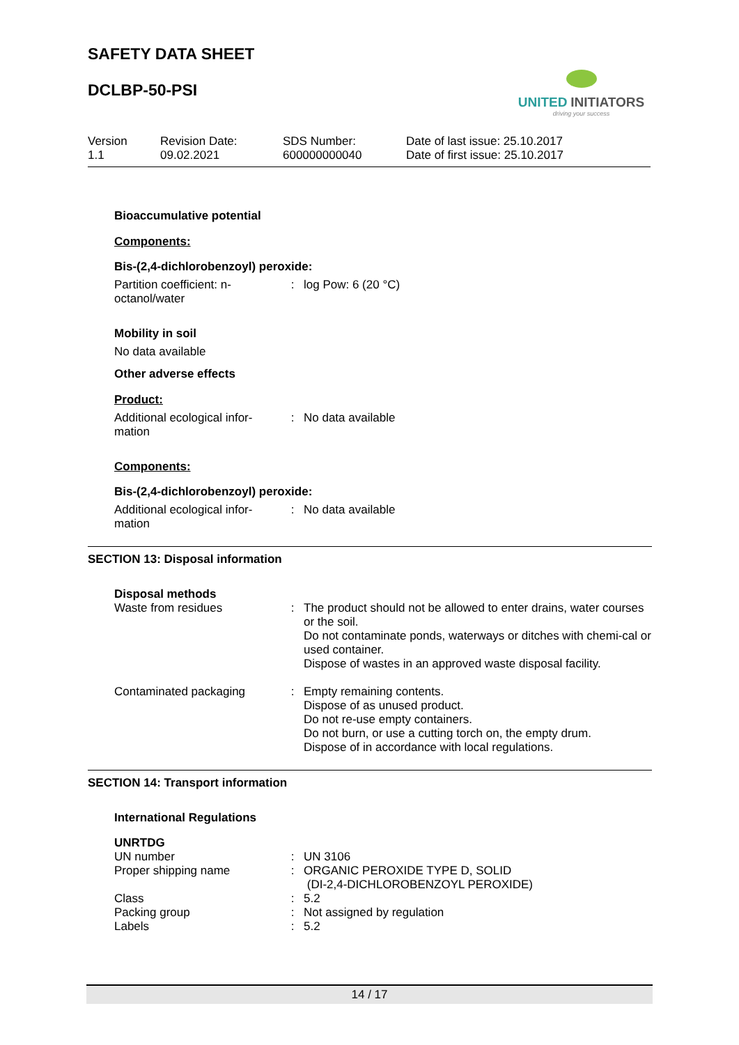SAFETY DATA SHEET
DCLBP-50-PSI
UNITED INITIATORS
driving your success
Version
1.1
Revision Date:
09.02.2021
SDS Number:
600000000040
Date of last issue: 25.10.2017
Date of first issue: 25.10.2017
Bioaccumulative potential
Components:
Bis-(2,4-dichlorobenzoyl) peroxide:
| Partition coefficient: n-octanol/water | : | log Pow: 6 (20 °C) |
Mobility in soil
No data available
Other adverse effects
Product:
| Additional ecological infor-mation | : | No data available |
Components:
Bis-(2,4-dichlorobenzoyl) peroxide:
| Additional ecological infor-mation | : | No data available |
SECTION 13: Disposal information
Disposal methods
| Waste from residues | : | The product should not be allowed to enter drains, water courses or the soil. Do not contaminate ponds, waterways or ditches with chemi-cal or used container. Dispose of wastes in an approved waste disposal facility. |
| Contaminated packaging | : | Empty remaining contents. Dispose of as unused product. Do not re-use empty containers. Do not burn, or use a cutting torch on, the empty drum. Dispose of in accordance with local regulations. |
SECTION 14: Transport information
International Regulations
UNRTDG
| UN number | : | UN 3106 |
| Proper shipping name | : | ORGANIC PEROXIDE TYPE D, SOLID (DI-2,4-DICHLOROBENZOYL PEROXIDE) |
| Class | : | 5.2 |
| Packing group | : | Not assigned by regulation |
| Labels | : | 5.2 |
14 / 17